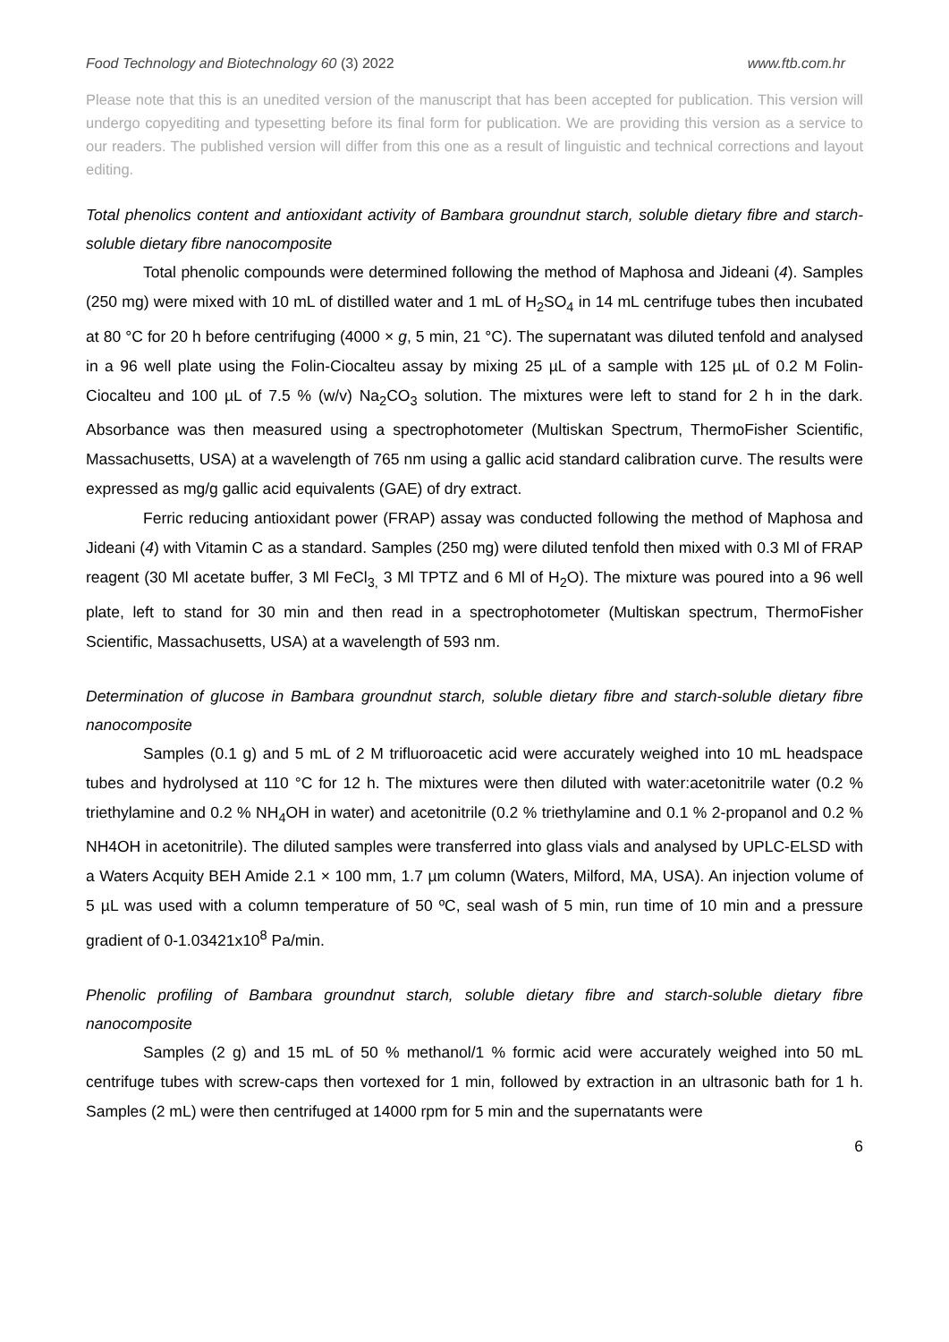Food Technology and Biotechnology 60 (3) 2022 www.ftb.com.hr
Please note that this is an unedited version of the manuscript that has been accepted for publication. This version will undergo copyediting and typesetting before its final form for publication. We are providing this version as a service to our readers. The published version will differ from this one as a result of linguistic and technical corrections and layout editing.
Total phenolics content and antioxidant activity of Bambara groundnut starch, soluble dietary fibre and starch-soluble dietary fibre nanocomposite
Total phenolic compounds were determined following the method of Maphosa and Jideani (4). Samples (250 mg) were mixed with 10 mL of distilled water and 1 mL of H<sub>2</sub>SO<sub>4</sub> in 14 mL centrifuge tubes then incubated at 80 °C for 20 h before centrifuging (4000 × g, 5 min, 21 °C). The supernatant was diluted tenfold and analysed in a 96 well plate using the Folin-Ciocalteu assay by mixing 25 µL of a sample with 125 µL of 0.2 M Folin-Ciocalteu and 100 µL of 7.5 % (w/v) Na<sub>2</sub>CO<sub>3</sub> solution. The mixtures were left to stand for 2 h in the dark. Absorbance was then measured using a spectrophotometer (Multiskan Spectrum, ThermoFisher Scientific, Massachusetts, USA) at a wavelength of 765 nm using a gallic acid standard calibration curve. The results were expressed as mg/g gallic acid equivalents (GAE) of dry extract.
Ferric reducing antioxidant power (FRAP) assay was conducted following the method of Maphosa and Jideani (4) with Vitamin C as a standard. Samples (250 mg) were diluted tenfold then mixed with 0.3 Ml of FRAP reagent (30 Ml acetate buffer, 3 Ml FeCl<sub>3,</sub> 3 Ml TPTZ and 6 Ml of H<sub>2</sub>O). The mixture was poured into a 96 well plate, left to stand for 30 min and then read in a spectrophotometer (Multiskan spectrum, ThermoFisher Scientific, Massachusetts, USA) at a wavelength of 593 nm.
Determination of glucose in Bambara groundnut starch, soluble dietary fibre and starch-soluble dietary fibre nanocomposite
Samples (0.1 g) and 5 mL of 2 M trifluoroacetic acid were accurately weighed into 10 mL headspace tubes and hydrolysed at 110 °C for 12 h. The mixtures were then diluted with water:acetonitrile water (0.2 % triethylamine and 0.2 % NH<sub>4</sub>OH in water) and acetonitrile (0.2 % triethylamine and 0.1 % 2-propanol and 0.2 % NH4OH in acetonitrile). The diluted samples were transferred into glass vials and analysed by UPLC-ELSD with a Waters Acquity BEH Amide 2.1 × 100 mm, 1.7 µm column (Waters, Milford, MA, USA). An injection volume of 5 µL was used with a column temperature of 50 ºC, seal wash of 5 min, run time of 10 min and a pressure gradient of 0-1.03421x10<sup>8</sup> Pa/min.
Phenolic profiling of Bambara groundnut starch, soluble dietary fibre and starch-soluble dietary fibre nanocomposite
Samples (2 g) and 15 mL of 50 % methanol/1 % formic acid were accurately weighed into 50 mL centrifuge tubes with screw-caps then vortexed for 1 min, followed by extraction in an ultrasonic bath for 1 h. Samples (2 mL) were then centrifuged at 14000 rpm for 5 min and the supernatants were
6